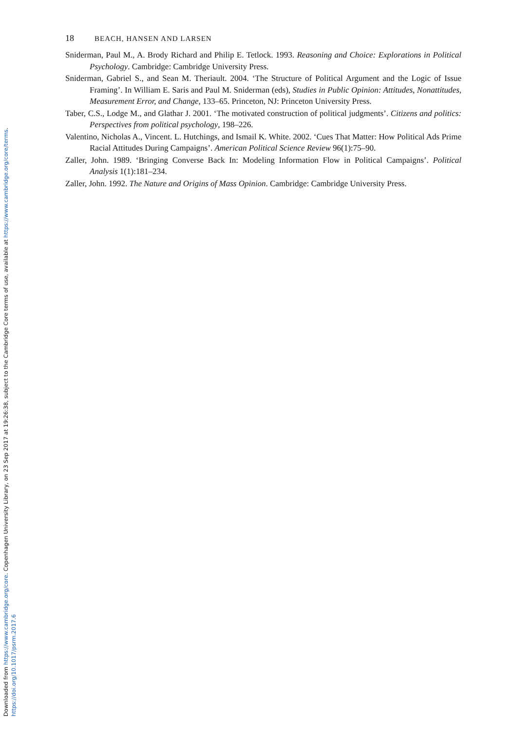Downloaded from https://www.cambridge.org/core. Copenhagen University Library, on 23 Sep 2017 at 19:26:38, subject to the Cambridge Core terms of use, available at https://www.cambridge.org/core/terms.
https://doi.org/10.1017/psrm.2017.6
18 BEACH, HANSEN AND LARSEN
Sniderman, Paul M., A. Brody Richard and Philip E. Tetlock. 1993. Reasoning and Choice: Explorations in Political Psychology. Cambridge: Cambridge University Press.
Sniderman, Gabriel S., and Sean M. Theriault. 2004. ‘The Structure of Political Argument and the Logic of Issue Framing’. In William E. Saris and Paul M. Sniderman (eds), Studies in Public Opinion: Attitudes, Nonattitudes, Measurement Error, and Change, 133–65. Princeton, NJ: Princeton University Press.
Taber, C.S., Lodge M., and Glathar J. 2001. ‘The motivated construction of political judgments’. Citizens and politics: Perspectives from political psychology, 198–226.
Valentino, Nicholas A., Vincent. L. Hutchings, and Ismail K. White. 2002. ‘Cues That Matter: How Political Ads Prime Racial Attitudes During Campaigns’. American Political Science Review 96(1):75–90.
Zaller, John. 1989. ‘Bringing Converse Back In: Modeling Information Flow in Political Campaigns’. Political Analysis 1(1):181–234.
Zaller, John. 1992. The Nature and Origins of Mass Opinion. Cambridge: Cambridge University Press.